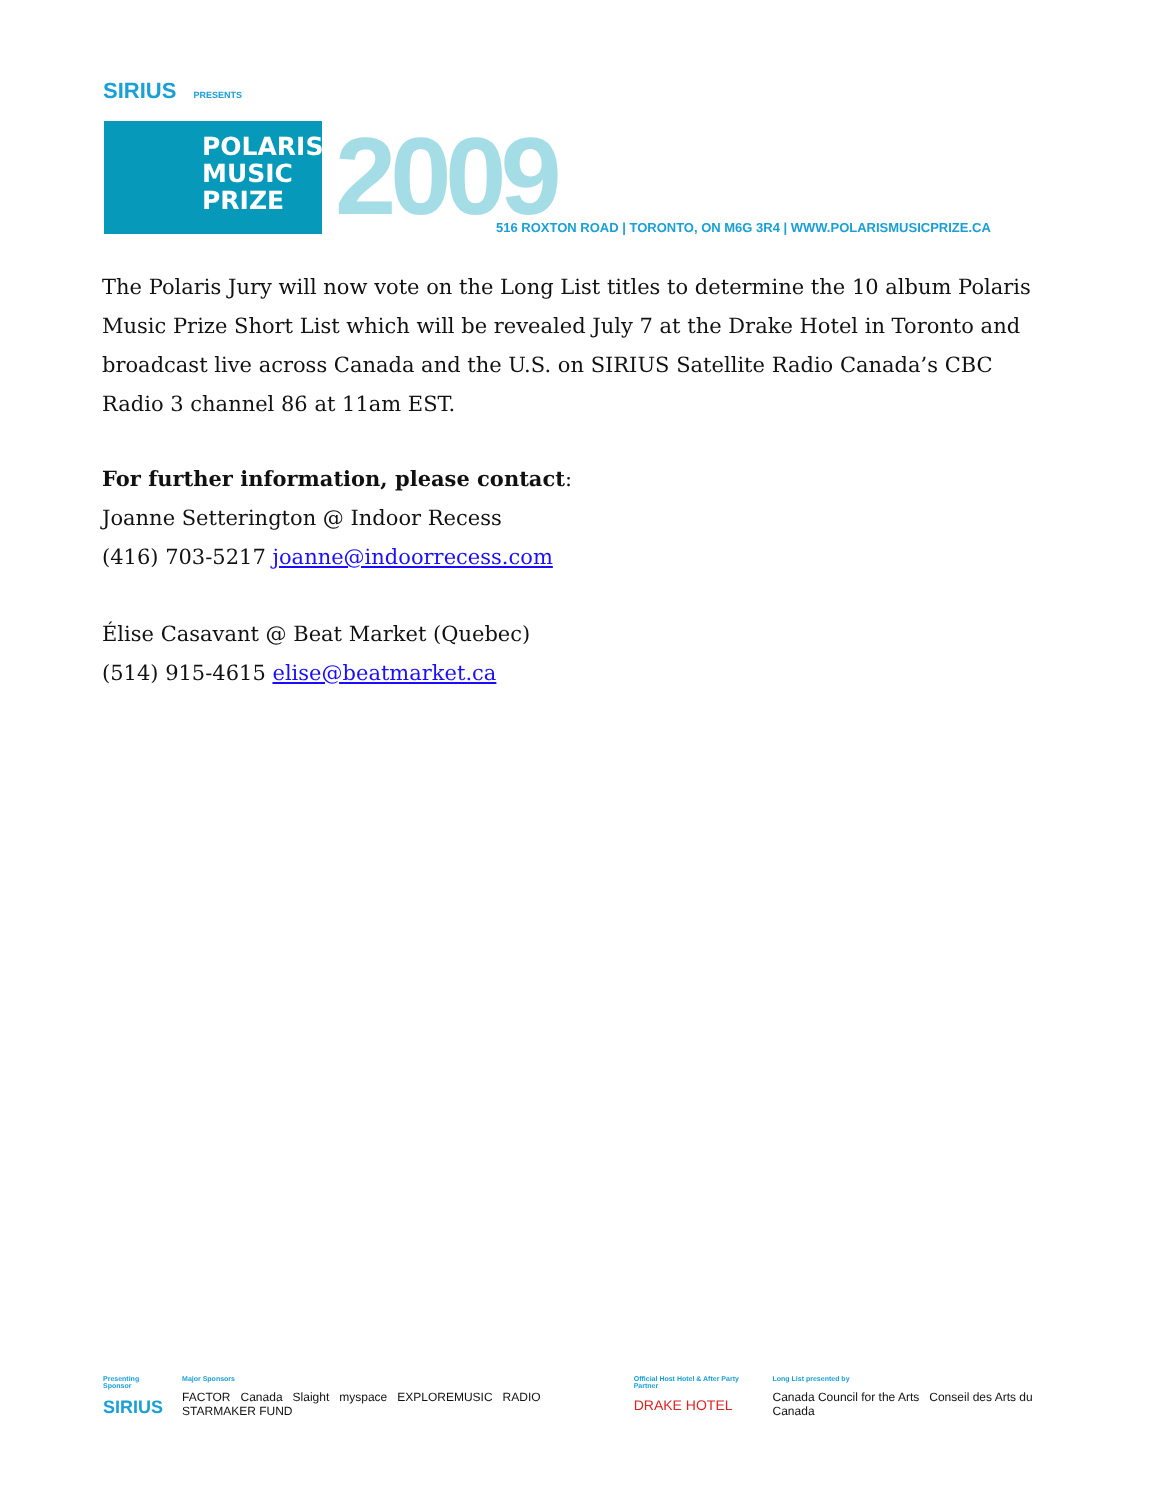SIRIUS PRESENTS
POLARIS
MUSIC
PRIZE
2009 516 ROXTON ROAD | TORONTO, ON M6G 3R4 | WWW.POLARISMUSICPRIZE.CA
The Polaris Jury will now vote on the Long List titles to determine the 10 album Polaris Music Prize Short List which will be revealed July 7 at the Drake Hotel in Toronto and broadcast live across Canada and the U.S. on SIRIUS Satellite Radio Canada’s CBC Radio 3 channel 86 at 11am EST.
For further information, please contact:
Joanne Setterington @ Indoor Recess
(416) 703-5217 joanne@indoorrecess.com
Élise Casavant @ Beat Market (Quebec)
(514) 915-4615 elise@beatmarket.ca
Presenting Sponsor
SIRIUS
Major Sponsors
FACTOR Canada Slaight myspace EXPLOREMUSIC RADIO STARMAKER FUND
Official Host Hotel & After Party Partner
DRAKE HOTEL
Long List presented by
Canada Council for the Arts Conseil des Arts du Canada